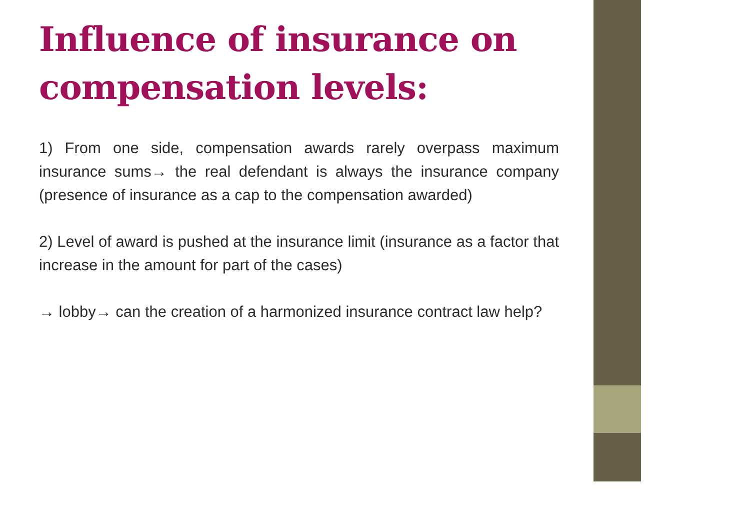Influence of insurance on compensation levels:
1) From one side, compensation awards rarely overpass maximum insurance sums→ the real defendant is always the insurance company (presence of insurance as a cap to the compensation awarded)
2) Level of award is pushed at the insurance limit (insurance as a factor that increase in the amount for part of the cases)
→ lobby→ can the creation of a harmonized insurance contract law help?